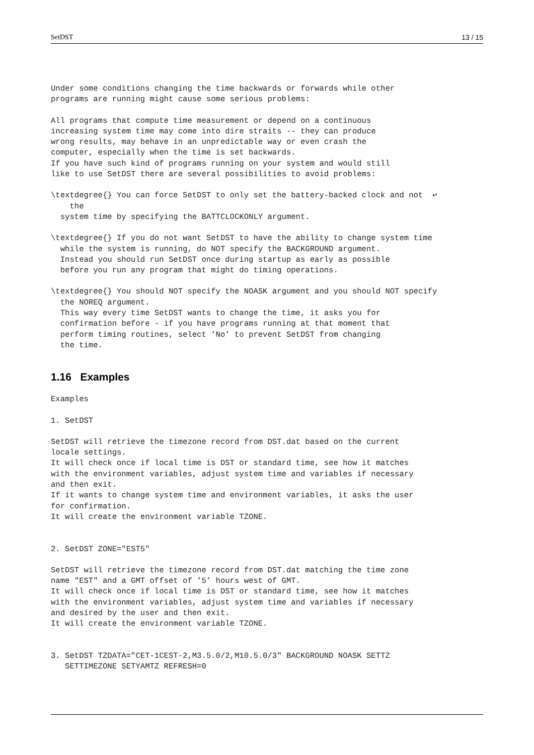SetDST 13 / 15
Under some conditions changing the time backwards or forwards while other
programs are running might cause some serious problems:
All programs that compute time measurement or depend on a continuous
increasing system time may come into dire straits -- they can produce
wrong results, may behave in an unpredictable way or even crash the
computer, especially when the time is set backwards.
If you have such kind of programs running on your system and would still
like to use SetDST there are several possibilities to avoid problems:
\textdegree{} You can force SetDST to only set the battery-backed clock and not  ↩
    the
  system time by specifying the BATTCLOCKONLY argument.
\textdegree{} If you do not want SetDST to have the ability to change system time
  while the system is running, do NOT specify the BACKGROUND argument.
  Instead you should run SetDST once during startup as early as possible
  before you run any program that might do timing operations.
\textdegree{} You should NOT specify the NOASK argument and you should NOT specify
  the NOREQ argument.
  This way every time SetDST wants to change the time, it asks you for
  confirmation before - if you have programs running at that moment that
  perform timing routines, select ’No’ to prevent SetDST from changing
  the time.
1.16 Examples
Examples
1. SetDST
SetDST will retrieve the timezone record from DST.dat based on the current
locale settings.
It will check once if local time is DST or standard time, see how it matches
with the environment variables, adjust system time and variables if necessary
and then exit.
If it wants to change system time and environment variables, it asks the user
for confirmation.
It will create the environment variable TZONE.
2. SetDST ZONE="EST5"
SetDST will retrieve the timezone record from DST.dat matching the time zone
name "EST" and a GMT offset of ’5’ hours west of GMT.
It will check once if local time is DST or standard time, see how it matches
with the environment variables, adjust system time and variables if necessary
and desired by the user and then exit.
It will create the environment variable TZONE.
3. SetDST TZDATA="CET-1CEST-2,M3.5.0/2,M10.5.0/3" BACKGROUND NOASK SETTZ
   SETTIMEZONE SETYAMTZ REFRESH=0